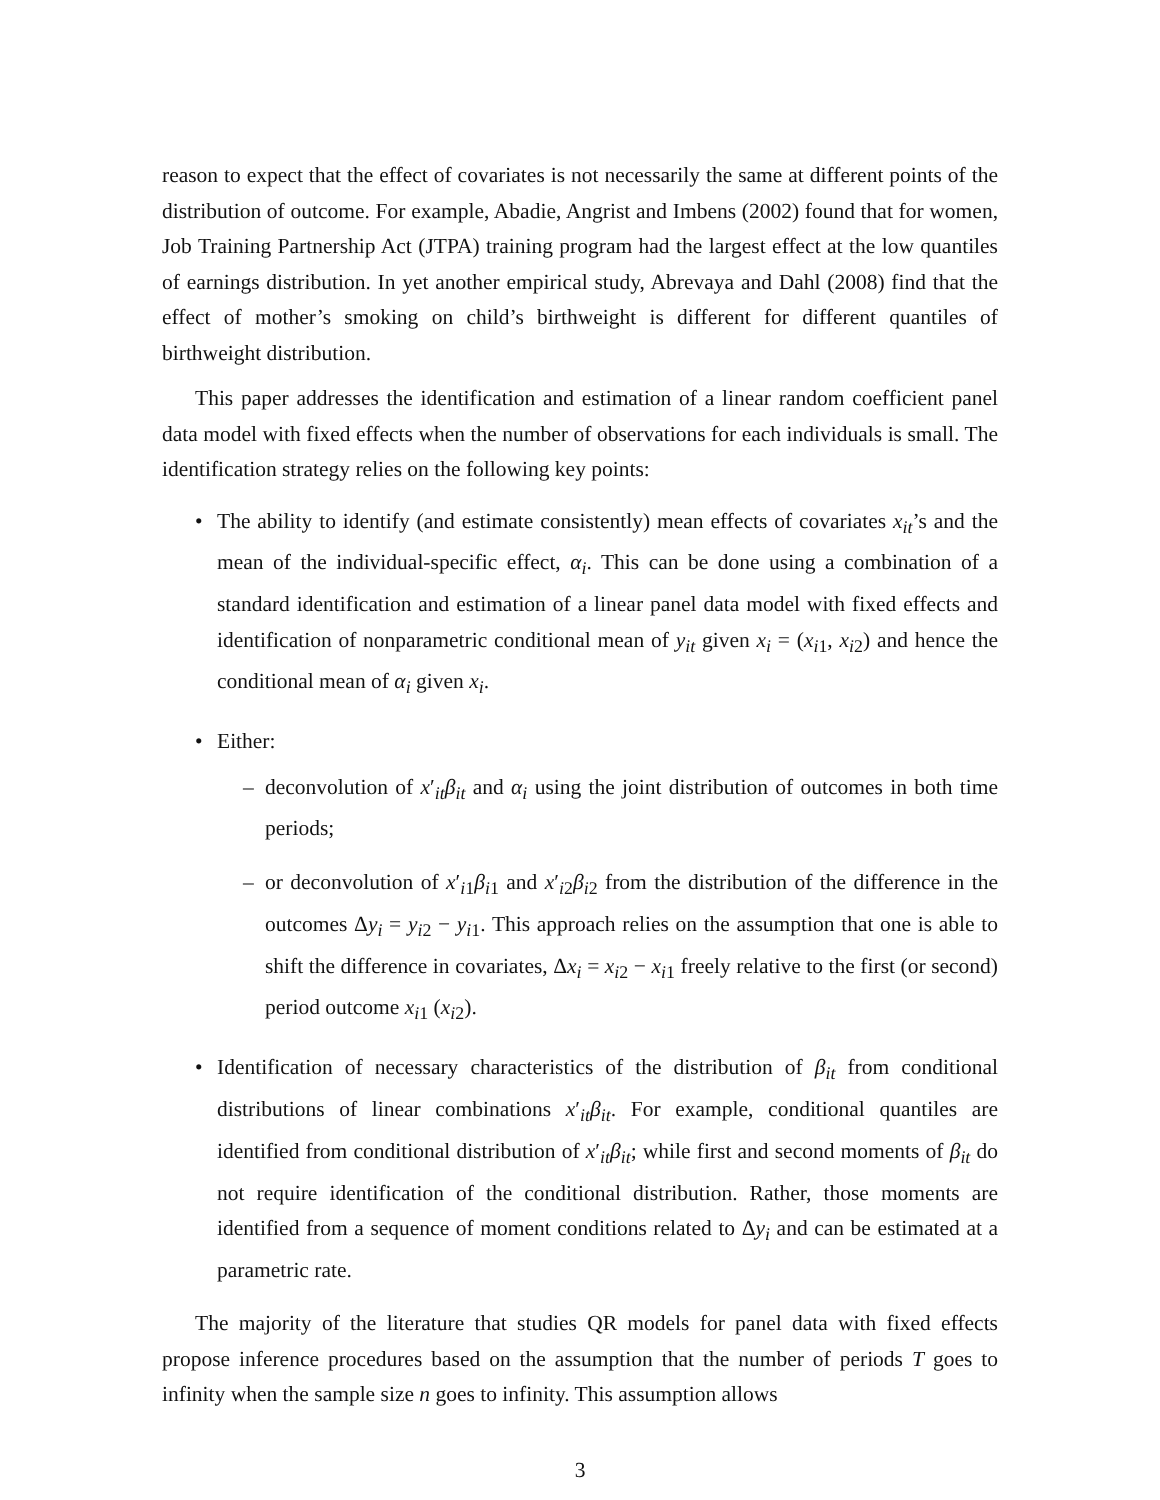reason to expect that the effect of covariates is not necessarily the same at different points of the distribution of outcome. For example, Abadie, Angrist and Imbens (2002) found that for women, Job Training Partnership Act (JTPA) training program had the largest effect at the low quantiles of earnings distribution. In yet another empirical study, Abrevaya and Dahl (2008) find that the effect of mother’s smoking on child’s birthweight is different for different quantiles of birthweight distribution.
This paper addresses the identification and estimation of a linear random coefficient panel data model with fixed effects when the number of observations for each individuals is small. The identification strategy relies on the following key points:
• The ability to identify (and estimate consistently) mean effects of covariates x<sub>it</sub>’s and the mean of the individual-specific effect, α<sub>i</sub>. This can be done using a combination of a standard identification and estimation of a linear panel data model with fixed effects and identification of nonparametric conditional mean of y<sub>it</sub> given x<sub>i</sub> = (x<sub>i1</sub>, x<sub>i2</sub>) and hence the conditional mean of α<sub>i</sub> given x<sub>i</sub>.
• Either:
– deconvolution of x′<sub>it</sub>β<sub>it</sub> and α<sub>i</sub> using the joint distribution of outcomes in both time periods;
– or deconvolution of x′<sub>i1</sub>β<sub>i1</sub> and x′<sub>i2</sub>β<sub>i2</sub> from the distribution of the difference in the outcomes Δy<sub>i</sub> = y<sub>i2</sub> − y<sub>i1</sub>. This approach relies on the assumption that one is able to shift the difference in covariates, Δx<sub>i</sub> = x<sub>i2</sub> − x<sub>i1</sub> freely relative to the first (or second) period outcome x<sub>i1</sub> (x<sub>i2</sub>).
• Identification of necessary characteristics of the distribution of β<sub>it</sub> from conditional distributions of linear combinations x′<sub>it</sub>β<sub>it</sub>. For example, conditional quantiles are identified from conditional distribution of x′<sub>it</sub>β<sub>it</sub>; while first and second moments of β<sub>it</sub> do not require identification of the conditional distribution. Rather, those moments are identified from a sequence of moment conditions related to Δy<sub>i</sub> and can be estimated at a parametric rate.
The majority of the literature that studies QR models for panel data with fixed effects propose inference procedures based on the assumption that the number of periods T goes to infinity when the sample size n goes to infinity. This assumption allows
3